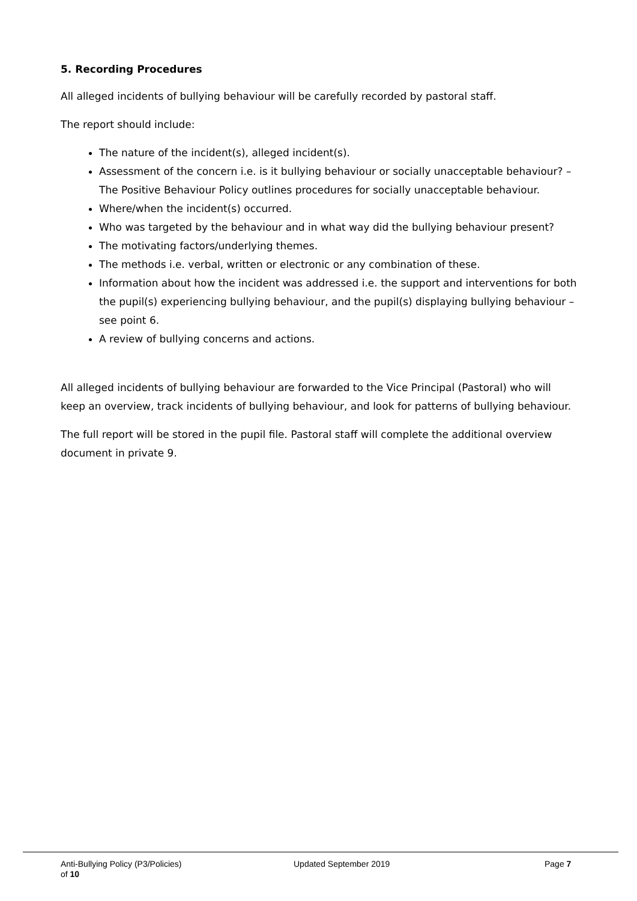5. Recording Procedures
All alleged incidents of bullying behaviour will be carefully recorded by pastoral staff.
The report should include:
The nature of the incident(s), alleged incident(s).
Assessment of the concern i.e. is it bullying behaviour or socially unacceptable behaviour? – The Positive Behaviour Policy outlines procedures for socially unacceptable behaviour.
Where/when the incident(s) occurred.
Who was targeted by the behaviour and in what way did the bullying behaviour present?
The motivating factors/underlying themes.
The methods i.e. verbal, written or electronic or any combination of these.
Information about how the incident was addressed i.e. the support and interventions for both the pupil(s) experiencing bullying behaviour, and the pupil(s) displaying bullying behaviour – see point 6.
A review of bullying concerns and actions.
All alleged incidents of bullying behaviour are forwarded to the Vice Principal (Pastoral) who will keep an overview, track incidents of bullying behaviour, and look for patterns of bullying behaviour.
The full report will be stored in the pupil file. Pastoral staff will complete the additional overview document in private 9.
Anti-Bullying Policy (P3/Policies) Updated September 2019 Page 7
of 10